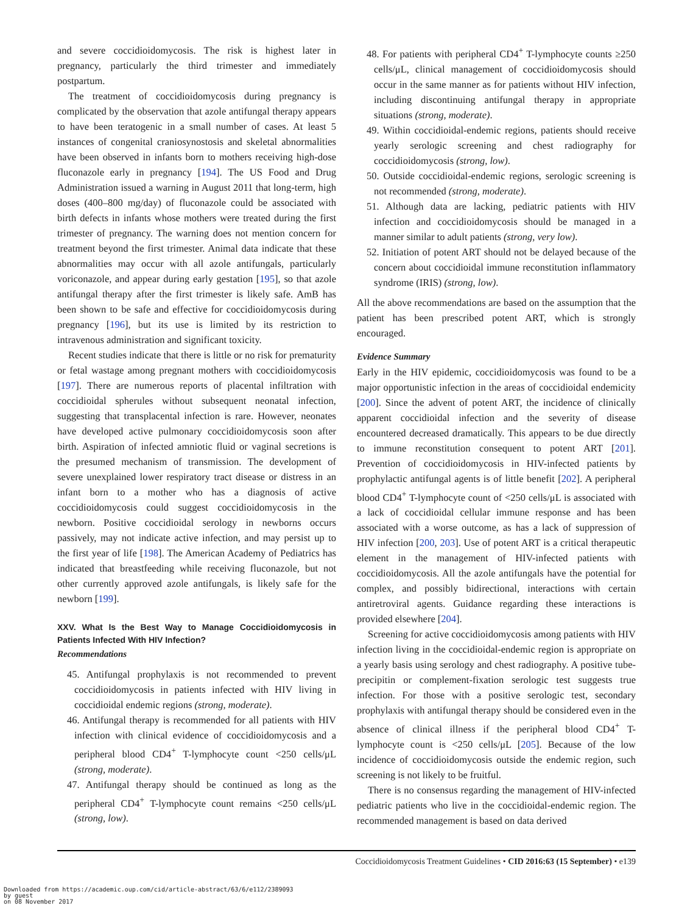and severe coccidioidomycosis. The risk is highest later in pregnancy, particularly the third trimester and immediately postpartum.
The treatment of coccidioidomycosis during pregnancy is complicated by the observation that azole antifungal therapy appears to have been teratogenic in a small number of cases. At least 5 instances of congenital craniosynostosis and skeletal abnormalities have been observed in infants born to mothers receiving high-dose fluconazole early in pregnancy [194]. The US Food and Drug Administration issued a warning in August 2011 that long-term, high doses (400–800 mg/day) of fluconazole could be associated with birth defects in infants whose mothers were treated during the first trimester of pregnancy. The warning does not mention concern for treatment beyond the first trimester. Animal data indicate that these abnormalities may occur with all azole antifungals, particularly voriconazole, and appear during early gestation [195], so that azole antifungal therapy after the first trimester is likely safe. AmB has been shown to be safe and effective for coccidioidomycosis during pregnancy [196], but its use is limited by its restriction to intravenous administration and significant toxicity.
Recent studies indicate that there is little or no risk for prematurity or fetal wastage among pregnant mothers with coccidioidomycosis [197]. There are numerous reports of placental infiltration with coccidioidal spherules without subsequent neonatal infection, suggesting that transplacental infection is rare. However, neonates have developed active pulmonary coccidioidomycosis soon after birth. Aspiration of infected amniotic fluid or vaginal secretions is the presumed mechanism of transmission. The development of severe unexplained lower respiratory tract disease or distress in an infant born to a mother who has a diagnosis of active coccidioidomycosis could suggest coccidioidomycosis in the newborn. Positive coccidioidal serology in newborns occurs passively, may not indicate active infection, and may persist up to the first year of life [198]. The American Academy of Pediatrics has indicated that breastfeeding while receiving fluconazole, but not other currently approved azole antifungals, is likely safe for the newborn [199].
XXV. What Is the Best Way to Manage Coccidioidomycosis in Patients Infected With HIV Infection?
Recommendations
45. Antifungal prophylaxis is not recommended to prevent coccidioidomycosis in patients infected with HIV living in coccidioidal endemic regions (strong, moderate).
46. Antifungal therapy is recommended for all patients with HIV infection with clinical evidence of coccidioidomycosis and a peripheral blood CD4<sup>+</sup> T-lymphocyte count <250 cells/μL (strong, moderate).
47. Antifungal therapy should be continued as long as the peripheral CD4<sup>+</sup> T-lymphocyte count remains <250 cells/μL (strong, low).
48. For patients with peripheral CD4<sup>+</sup> T-lymphocyte counts ≥250 cells/μL, clinical management of coccidioidomycosis should occur in the same manner as for patients without HIV infection, including discontinuing antifungal therapy in appropriate situations (strong, moderate).
49. Within coccidioidal-endemic regions, patients should receive yearly serologic screening and chest radiography for coccidioidomycosis (strong, low).
50. Outside coccidioidal-endemic regions, serologic screening is not recommended (strong, moderate).
51. Although data are lacking, pediatric patients with HIV infection and coccidioidomycosis should be managed in a manner similar to adult patients (strong, very low).
52. Initiation of potent ART should not be delayed because of the concern about coccidioidal immune reconstitution inflammatory syndrome (IRIS) (strong, low).
All the above recommendations are based on the assumption that the patient has been prescribed potent ART, which is strongly encouraged.
Evidence Summary
Early in the HIV epidemic, coccidioidomycosis was found to be a major opportunistic infection in the areas of coccidioidal endemicity [200]. Since the advent of potent ART, the incidence of clinically apparent coccidioidal infection and the severity of disease encountered decreased dramatically. This appears to be due directly to immune reconstitution consequent to potent ART [201]. Prevention of coccidioidomycosis in HIV-infected patients by prophylactic antifungal agents is of little benefit [202]. A peripheral blood CD4<sup>+</sup> T-lymphocyte count of <250 cells/μL is associated with a lack of coccidioidal cellular immune response and has been associated with a worse outcome, as has a lack of suppression of HIV infection [200, 203]. Use of potent ART is a critical therapeutic element in the management of HIV-infected patients with coccidioidomycosis. All the azole antifungals have the potential for complex, and possibly bidirectional, interactions with certain antiretroviral agents. Guidance regarding these interactions is provided elsewhere [204].
Screening for active coccidioidomycosis among patients with HIV infection living in the coccidioidal-endemic region is appropriate on a yearly basis using serology and chest radiography. A positive tube-precipitin or complement-fixation serologic test suggests true infection. For those with a positive serologic test, secondary prophylaxis with antifungal therapy should be considered even in the absence of clinical illness if the peripheral blood CD4<sup>+</sup> T-lymphocyte count is <250 cells/μL [205]. Because of the low incidence of coccidioidomycosis outside the endemic region, such screening is not likely to be fruitful.
There is no consensus regarding the management of HIV-infected pediatric patients who live in the coccidioidal-endemic region. The recommended management is based on data derived
Coccidioidomycosis Treatment Guidelines • CID 2016:63 (15 September) • e139
Downloaded from https://academic.oup.com/cid/article-abstract/63/6/e112/2389093
by guest
on 08 November 2017